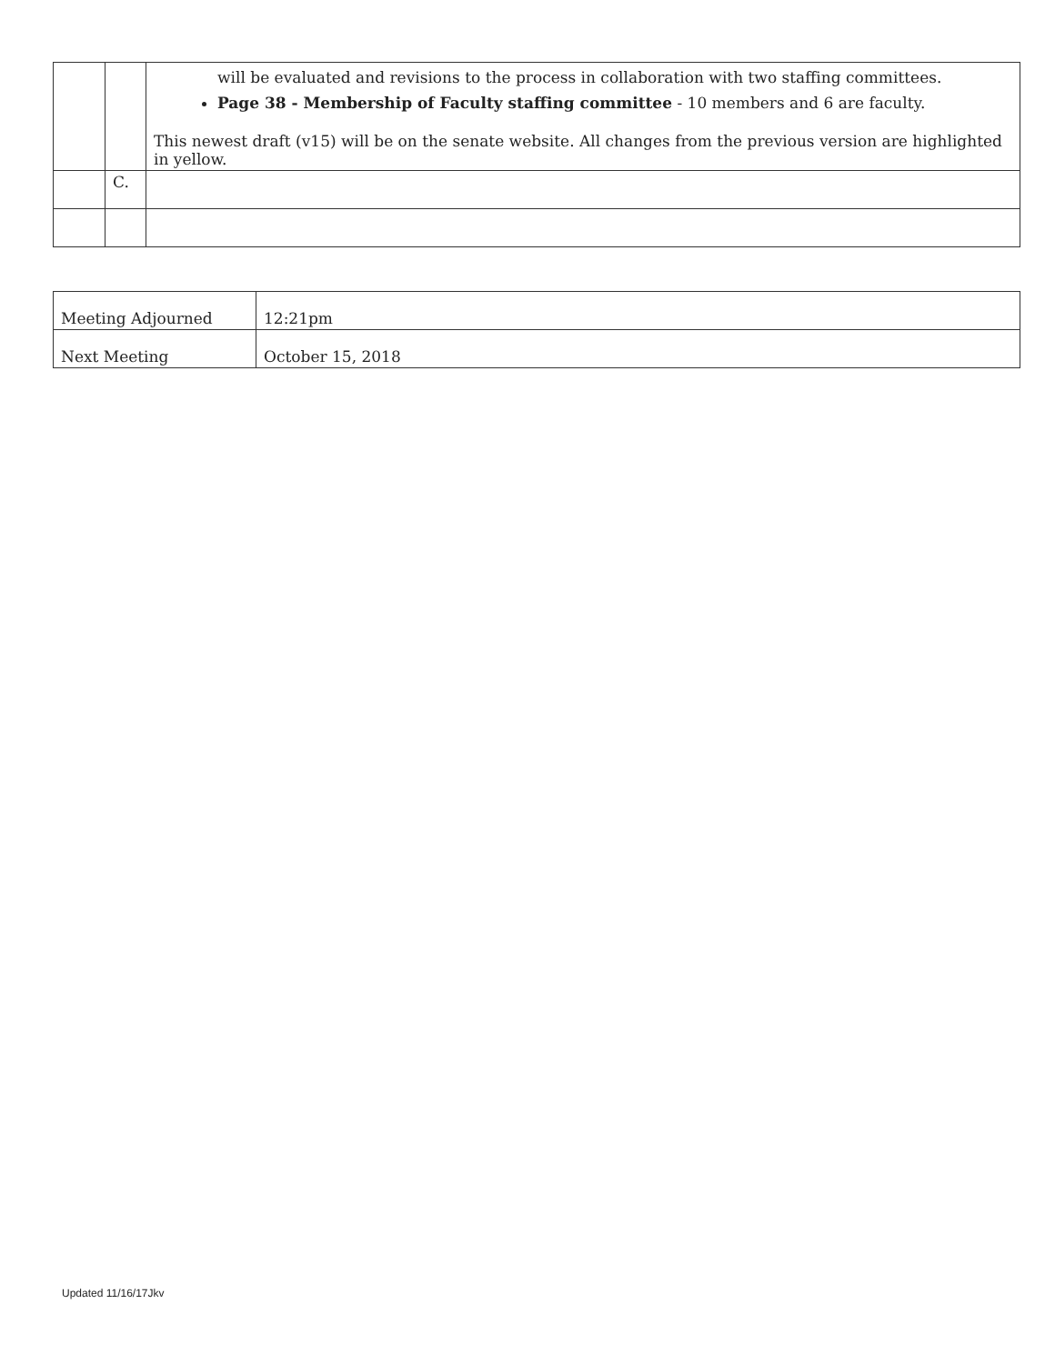| | | will be evaluated and revisions to the process in collaboration with two staffing committees. Page 38 - Membership of Faculty staffing committee - 10 members and 6 are faculty. This newest draft (v15) will be on the senate website. All changes from the previous version are highlighted in yellow. |
| | C. | |
| Meeting Adjourned | 12:21pm |
| Next Meeting | October 15, 2018 |
Updated 11/16/17Jkv